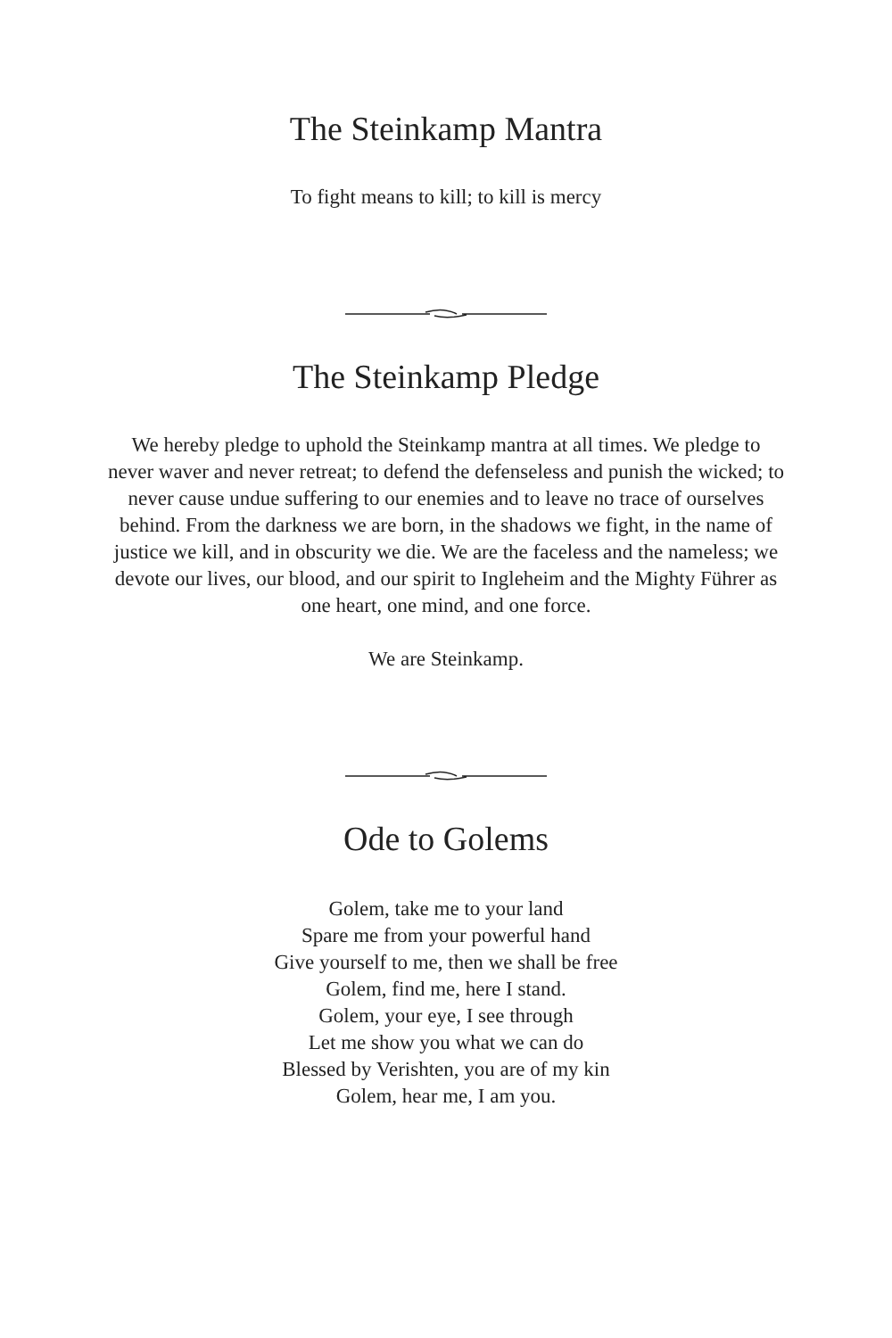The Steinkamp Mantra
To fight means to kill; to kill is mercy
The Steinkamp Pledge
We hereby pledge to uphold the Steinkamp mantra at all times. We pledge to never waver and never retreat; to defend the defenseless and punish the wicked; to never cause undue suffering to our enemies and to leave no trace of ourselves behind. From the darkness we are born, in the shadows we fight, in the name of justice we kill, and in obscurity we die. We are the faceless and the nameless; we devote our lives, our blood, and our spirit to Ingleheim and the Mighty Führer as one heart, one mind, and one force.
We are Steinkamp.
Ode to Golems
Golem, take me to your land
Spare me from your powerful hand
Give yourself to me, then we shall be free
Golem, find me, here I stand.
Golem, your eye, I see through
Let me show you what we can do
Blessed by Verishten, you are of my kin
Golem, hear me, I am you.